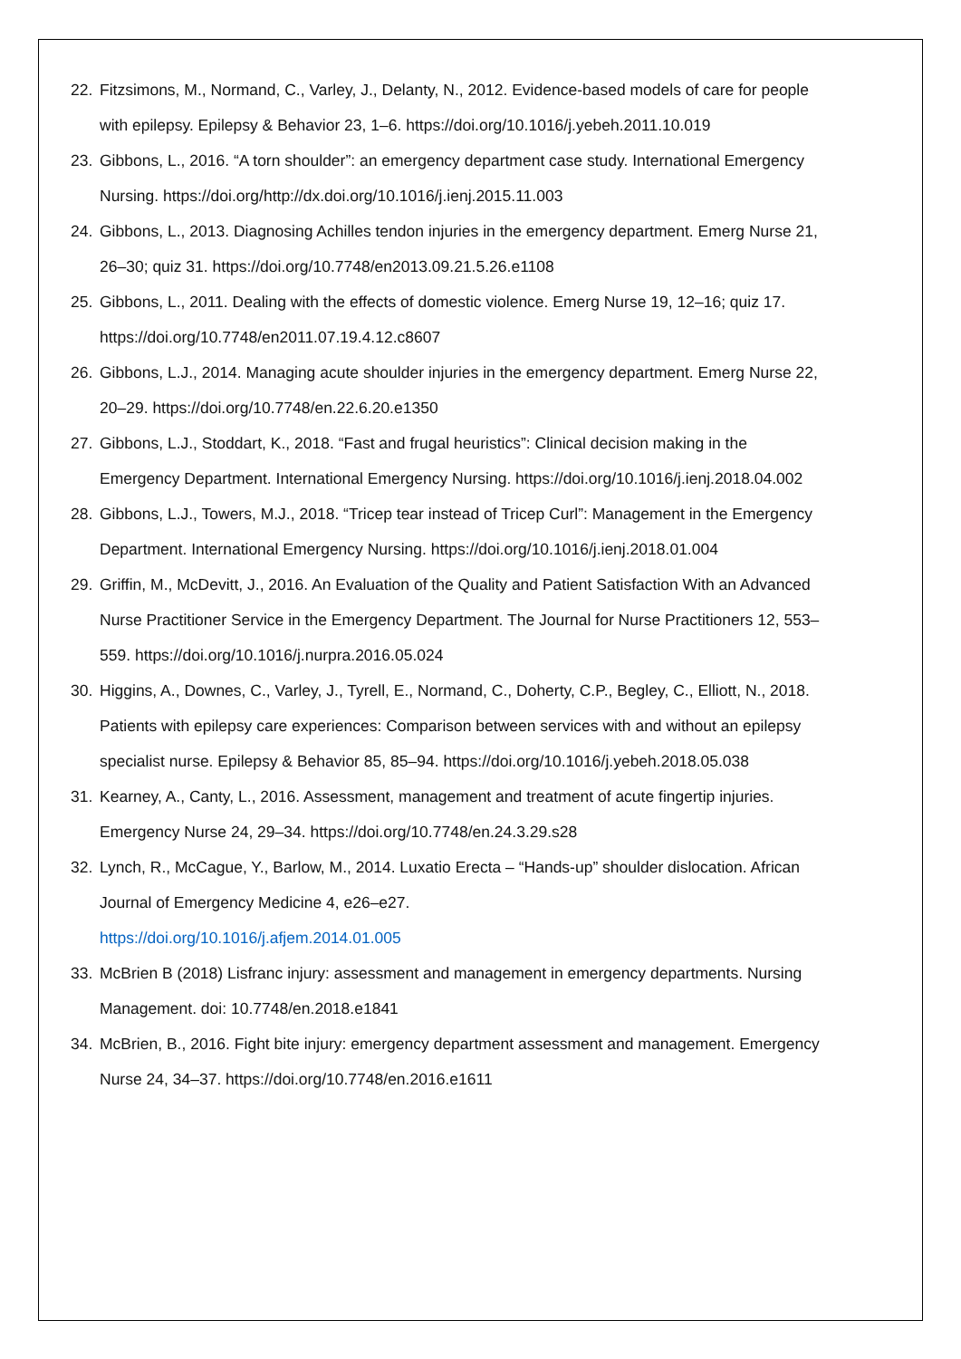22. Fitzsimons, M., Normand, C., Varley, J., Delanty, N., 2012. Evidence-based models of care for people with epilepsy. Epilepsy & Behavior 23, 1–6. https://doi.org/10.1016/j.yebeh.2011.10.019
23. Gibbons, L., 2016. “A torn shoulder”: an emergency department case study. International Emergency Nursing. https://doi.org/http://dx.doi.org/10.1016/j.ienj.2015.11.003
24. Gibbons, L., 2013. Diagnosing Achilles tendon injuries in the emergency department. Emerg Nurse 21, 26–30; quiz 31. https://doi.org/10.7748/en2013.09.21.5.26.e1108
25. Gibbons, L., 2011. Dealing with the effects of domestic violence. Emerg Nurse 19, 12–16; quiz 17. https://doi.org/10.7748/en2011.07.19.4.12.c8607
26. Gibbons, L.J., 2014. Managing acute shoulder injuries in the emergency department. Emerg Nurse 22, 20–29. https://doi.org/10.7748/en.22.6.20.e1350
27. Gibbons, L.J., Stoddart, K., 2018. “Fast and frugal heuristics”: Clinical decision making in the Emergency Department. International Emergency Nursing. https://doi.org/10.1016/j.ienj.2018.04.002
28. Gibbons, L.J., Towers, M.J., 2018. “Tricep tear instead of Tricep Curl”: Management in the Emergency Department. International Emergency Nursing. https://doi.org/10.1016/j.ienj.2018.01.004
29. Griffin, M., McDevitt, J., 2016. An Evaluation of the Quality and Patient Satisfaction With an Advanced Nurse Practitioner Service in the Emergency Department. The Journal for Nurse Practitioners 12, 553–559. https://doi.org/10.1016/j.nurpra.2016.05.024
30. Higgins, A., Downes, C., Varley, J., Tyrell, E., Normand, C., Doherty, C.P., Begley, C., Elliott, N., 2018. Patients with epilepsy care experiences: Comparison between services with and without an epilepsy specialist nurse. Epilepsy & Behavior 85, 85–94. https://doi.org/10.1016/j.yebeh.2018.05.038
31. Kearney, A., Canty, L., 2016. Assessment, management and treatment of acute fingertip injuries. Emergency Nurse 24, 29–34. https://doi.org/10.7748/en.24.3.29.s28
32. Lynch, R., McCague, Y., Barlow, M., 2014. Luxatio Erecta – “Hands-up” shoulder dislocation. African Journal of Emergency Medicine 4, e26–e27.
https://doi.org/10.1016/j.afjem.2014.01.005
33. McBrien B (2018) Lisfranc injury: assessment and management in emergency departments. Nursing Management. doi: 10.7748/en.2018.e1841
34. McBrien, B., 2016. Fight bite injury: emergency department assessment and management. Emergency Nurse 24, 34–37. https://doi.org/10.7748/en.2016.e1611